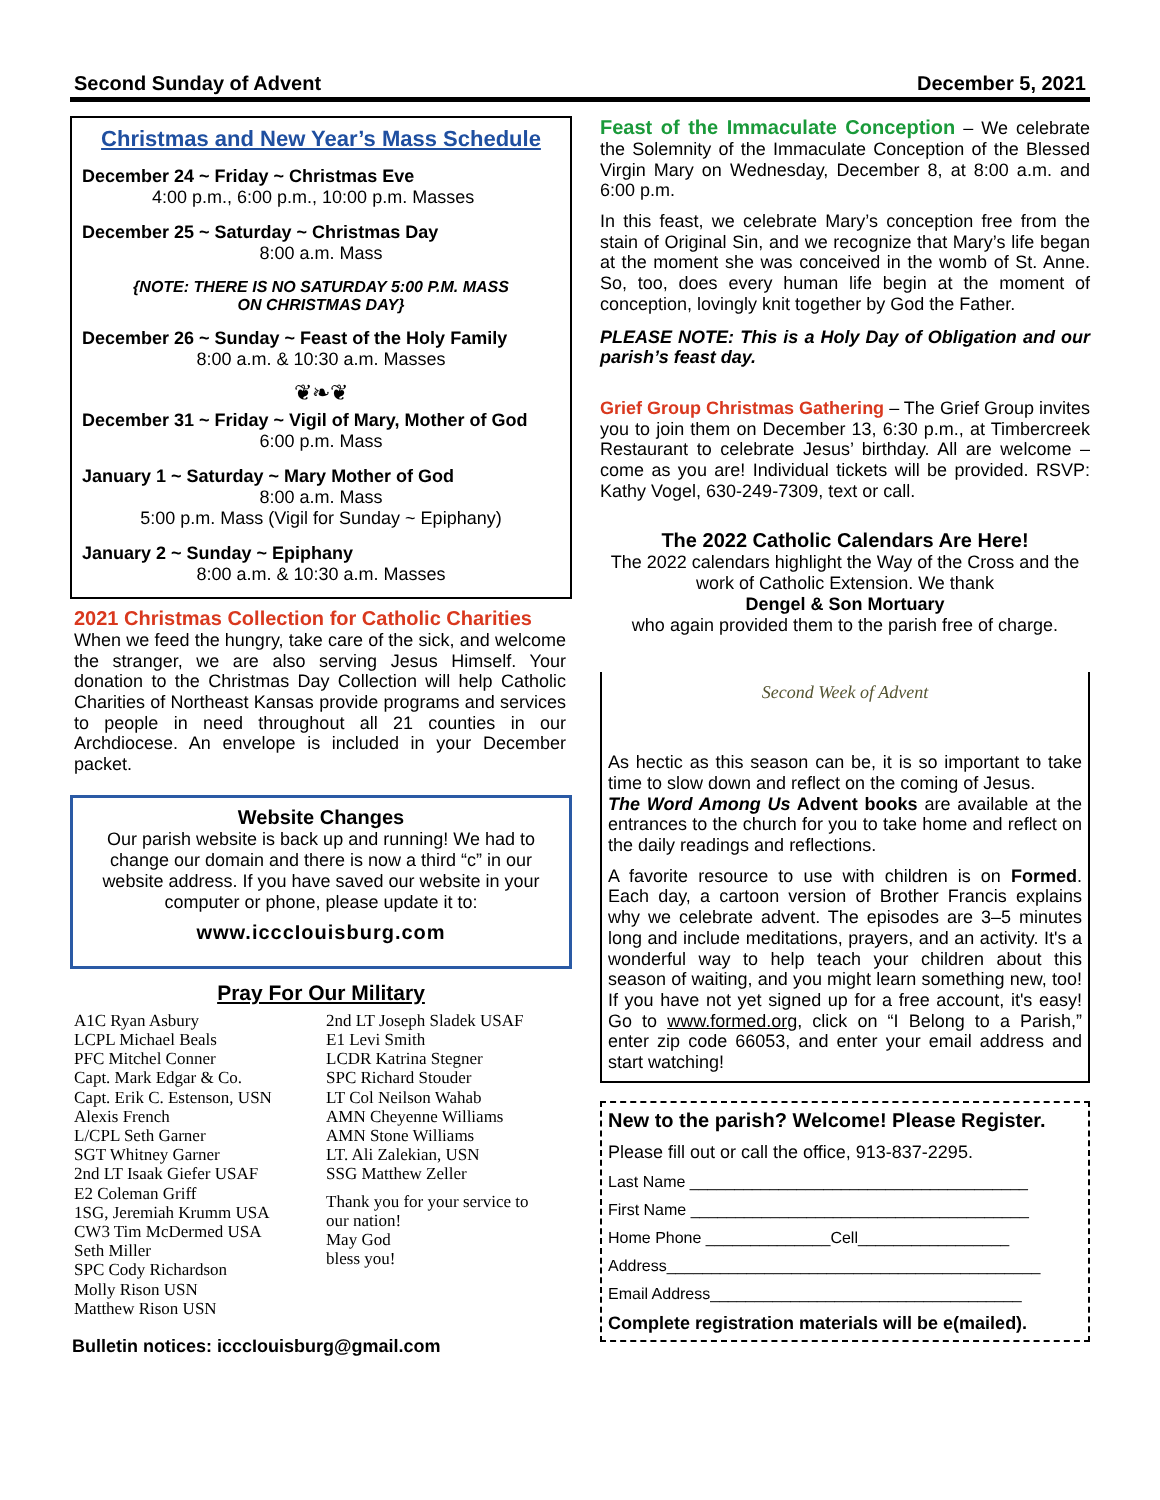Second Sunday of Advent December 5, 2021
Christmas and New Year’s Mass Schedule
December 24 ~ Friday ~ Christmas Eve
4:00 p.m., 6:00 p.m., 10:00 p.m. Masses
December 25 ~ Saturday ~ Christmas Day
8:00 a.m. Mass
{NOTE: THERE IS NO SATURDAY 5:00 P.M. MASS
ON CHRISTMAS DAY}
December 26 ~ Sunday ~ Feast of the Holy Family
8:00 a.m. & 10:30 a.m. Masses
❦❧❦
December 31 ~ Friday ~ Vigil of Mary, Mother of God
6:00 p.m. Mass
January 1 ~ Saturday ~ Mary Mother of God
8:00 a.m. Mass
5:00 p.m. Mass (Vigil for Sunday ~ Epiphany)
January 2 ~ Sunday ~ Epiphany
8:00 a.m. & 10:30 a.m. Masses
2021 Christmas Collection for Catholic Charities
When we feed the hungry, take care of the sick, and welcome the stranger, we are also serving Jesus Himself. Your donation to the Christmas Day Collection will help Catholic Charities of Northeast Kansas provide programs and services to people in need throughout all 21 counties in our Archdiocese. An envelope is included in your December packet.
Website Changes
Our parish website is back up and running! We had to change our domain and there is now a third “c” in our website address. If you have saved our website in your computer or phone, please update it to:
www.icccIouisburg.com
Pray For Our Military
A1C Ryan Asbury
LCPL Michael Beals
PFC Mitchel Conner
Capt. Mark Edgar & Co.
Capt. Erik C. Estenson, USN
Alexis French
L/CPL Seth Garner
SGT Whitney Garner
2nd LT Isaak Giefer USAF
E2 Coleman Griff
1SG, Jeremiah Krumm USA
CW3 Tim McDermed USA
Seth Miller
SPC Cody Richardson
Molly Rison USN
Matthew Rison USN
2nd LT Joseph Sladek USAF
E1 Levi Smith
LCDR Katrina Stegner
SPC Richard Stouder
LT Col Neilson Wahab
AMN Cheyenne Williams
AMN Stone Williams
LT. Ali Zalekian, USN
SSG Matthew Zeller
Thank you for your service to
our nation!
May God
bless you!
Bulletin notices: icccIouisburg@gmail.com
Feast of the Immaculate Conception – We celebrate the Solemnity of the Immaculate Conception of the Blessed Virgin Mary on Wednesday, December 8, at 8:00 a.m. and 6:00 p.m.
In this feast, we celebrate Mary’s conception free from the stain of Original Sin, and we recognize that Mary’s life began at the moment she was conceived in the womb of St. Anne. So, too, does every human life begin at the moment of conception, lovingly knit together by God the Father.
PLEASE NOTE: This is a Holy Day of Obligation and our parish’s feast day.
Grief Group Christmas Gathering – The Grief Group invites you to join them on December 13, 6:30 p.m., at Timbercreek Restaurant to celebrate Jesus’ birthday. All are welcome – come as you are! Individual tickets will be provided. RSVP: Kathy Vogel, 630-249-7309, text or call.
The 2022 Catholic Calendars Are Here!
The 2022 calendars highlight the Way of the Cross and the work of Catholic Extension. We thank
Dengel & Son Mortuary
who again provided them to the parish free of charge.
Second Week of Advent
As hectic as this season can be, it is so important to take time to slow down and reflect on the coming of Jesus.
The Word Among Us Advent books are available at the entrances to the church for you to take home and reflect on the daily readings and reflections.
A favorite resource to use with children is on Formed. Each day, a cartoon version of Brother Francis explains why we celebrate advent. The episodes are 3–5 minutes long and include meditations, prayers, and an activity. It's a wonderful way to help teach your children about this season of waiting, and you might learn something new, too! If you have not yet signed up for a free account, it's easy! Go to www.formed.org, click on “I Belong to a Parish,” enter zip code 66053, and enter your email address and start watching!
New to the parish? Welcome! Please Register.
Please fill out or call the office, 913-837-2295.
Last Name ______________________________________
First Name ______________________________________
Home Phone ______________Cell_________________
Address__________________________________________
Email Address___________________________________
Complete registration materials will be e(mailed).